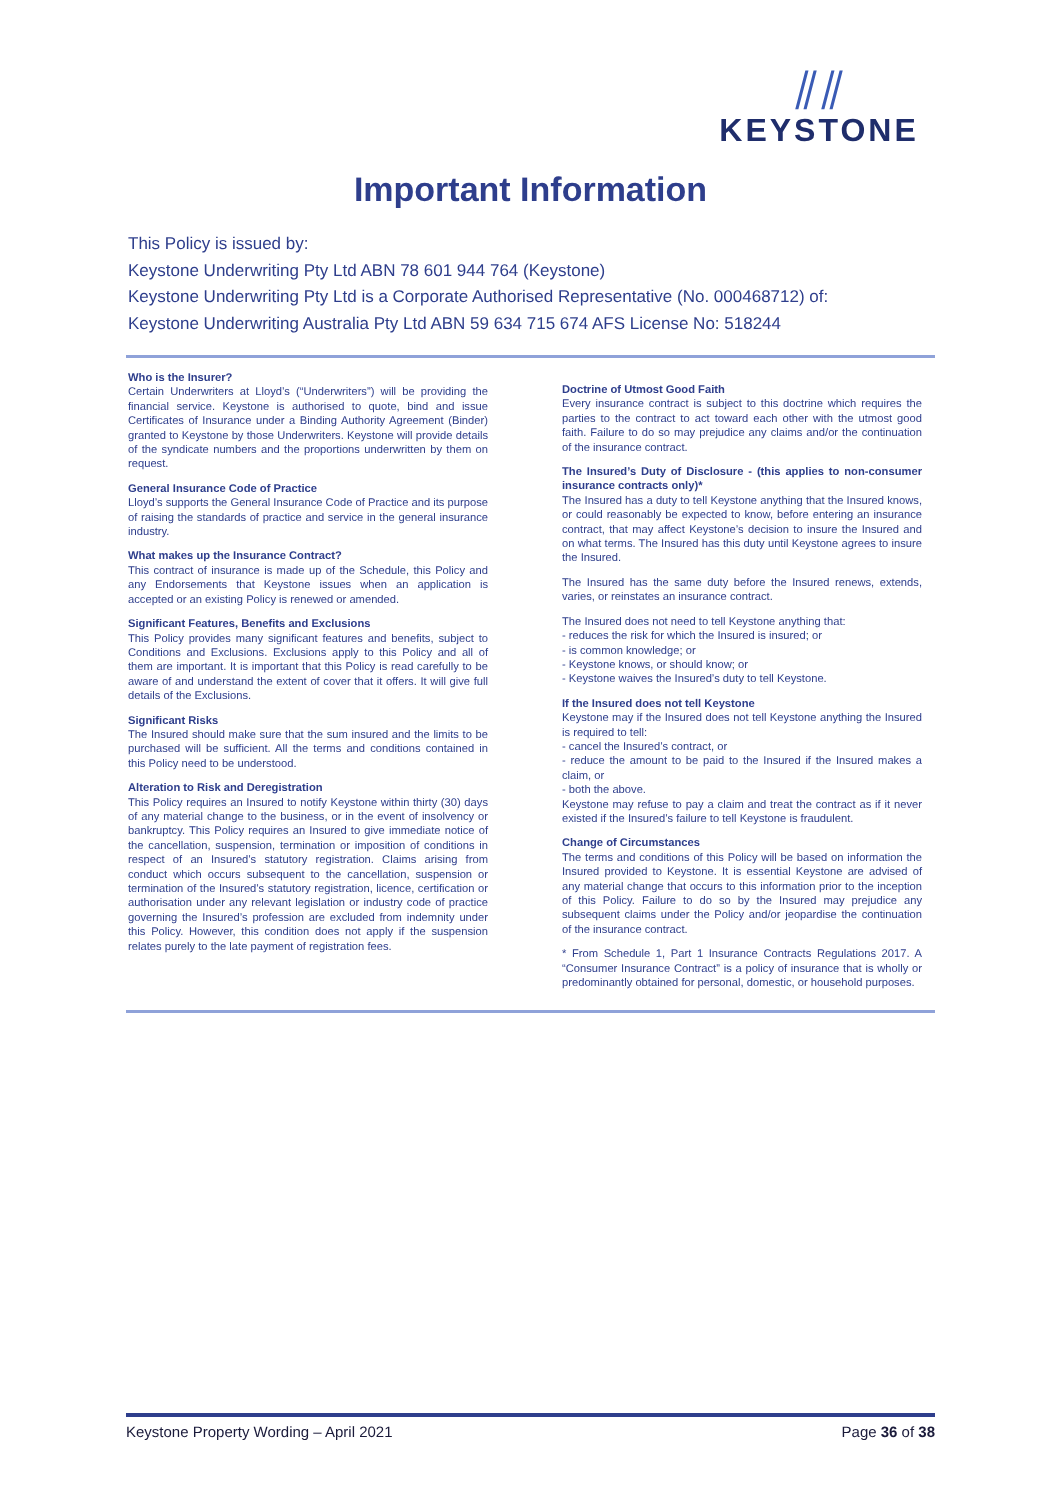⫽⫽
KEYSTONE
Important Information
This Policy is issued by:
Keystone Underwriting Pty Ltd ABN 78 601 944 764 (Keystone)
Keystone Underwriting Pty Ltd is a Corporate Authorised Representative (No. 000468712) of:
Keystone Underwriting Australia Pty Ltd ABN 59 634 715 674 AFS License No: 518244
Who is the Insurer?
Certain Underwriters at Lloyd’s (“Underwriters”) will be providing the financial service. Keystone is authorised to quote, bind and issue Certificates of Insurance under a Binding Authority Agreement (Binder) granted to Keystone by those Underwriters. Keystone will provide details of the syndicate numbers and the proportions underwritten by them on request.
General Insurance Code of Practice
Lloyd’s supports the General Insurance Code of Practice and its purpose of raising the standards of practice and service in the general insurance industry.
What makes up the Insurance Contract?
This contract of insurance is made up of the Schedule, this Policy and any Endorsements that Keystone issues when an application is accepted or an existing Policy is renewed or amended.
Significant Features, Benefits and Exclusions
This Policy provides many significant features and benefits, subject to Conditions and Exclusions. Exclusions apply to this Policy and all of them are important. It is important that this Policy is read carefully to be aware of and understand the extent of cover that it offers. It will give full details of the Exclusions.
Significant Risks
The Insured should make sure that the sum insured and the limits to be purchased will be sufficient. All the terms and conditions contained in this Policy need to be understood.
Alteration to Risk and Deregistration
This Policy requires an Insured to notify Keystone within thirty (30) days of any material change to the business, or in the event of insolvency or bankruptcy. This Policy requires an Insured to give immediate notice of the cancellation, suspension, termination or imposition of conditions in respect of an Insured’s statutory registration. Claims arising from conduct which occurs subsequent to the cancellation, suspension or termination of the Insured’s statutory registration, licence, certification or authorisation under any relevant legislation or industry code of practice governing the Insured’s profession are excluded from indemnity under this Policy. However, this condition does not apply if the suspension relates purely to the late payment of registration fees.
Doctrine of Utmost Good Faith
Every insurance contract is subject to this doctrine which requires the parties to the contract to act toward each other with the utmost good faith. Failure to do so may prejudice any claims and/or the continuation of the insurance contract.
The Insured’s Duty of Disclosure - (this applies to non-consumer insurance contracts only)*
The Insured has a duty to tell Keystone anything that the Insured knows, or could reasonably be expected to know, before entering an insurance contract, that may affect Keystone’s decision to insure the Insured and on what terms. The Insured has this duty until Keystone agrees to insure the Insured.
The Insured has the same duty before the Insured renews, extends, varies, or reinstates an insurance contract.
The Insured does not need to tell Keystone anything that:
- reduces the risk for which the Insured is insured; or
- is common knowledge; or
- Keystone knows, or should know; or
- Keystone waives the Insured’s duty to tell Keystone.
If the Insured does not tell Keystone
Keystone may if the Insured does not tell Keystone anything the Insured is required to tell:
- cancel the Insured’s contract, or
- reduce the amount to be paid to the Insured if the Insured makes a claim, or
- both the above.
Keystone may refuse to pay a claim and treat the contract as if it never existed if the Insured’s failure to tell Keystone is fraudulent.
Change of Circumstances
The terms and conditions of this Policy will be based on information the Insured provided to Keystone. It is essential Keystone are advised of any material change that occurs to this information prior to the inception of this Policy. Failure to do so by the Insured may prejudice any subsequent claims under the Policy and/or jeopardise the continuation of the insurance contract.
* From Schedule 1, Part 1 Insurance Contracts Regulations 2017. A “Consumer Insurance Contract” is a policy of insurance that is wholly or predominantly obtained for personal, domestic, or household purposes.
Keystone Property Wording – April 2021 Page 36 of 38